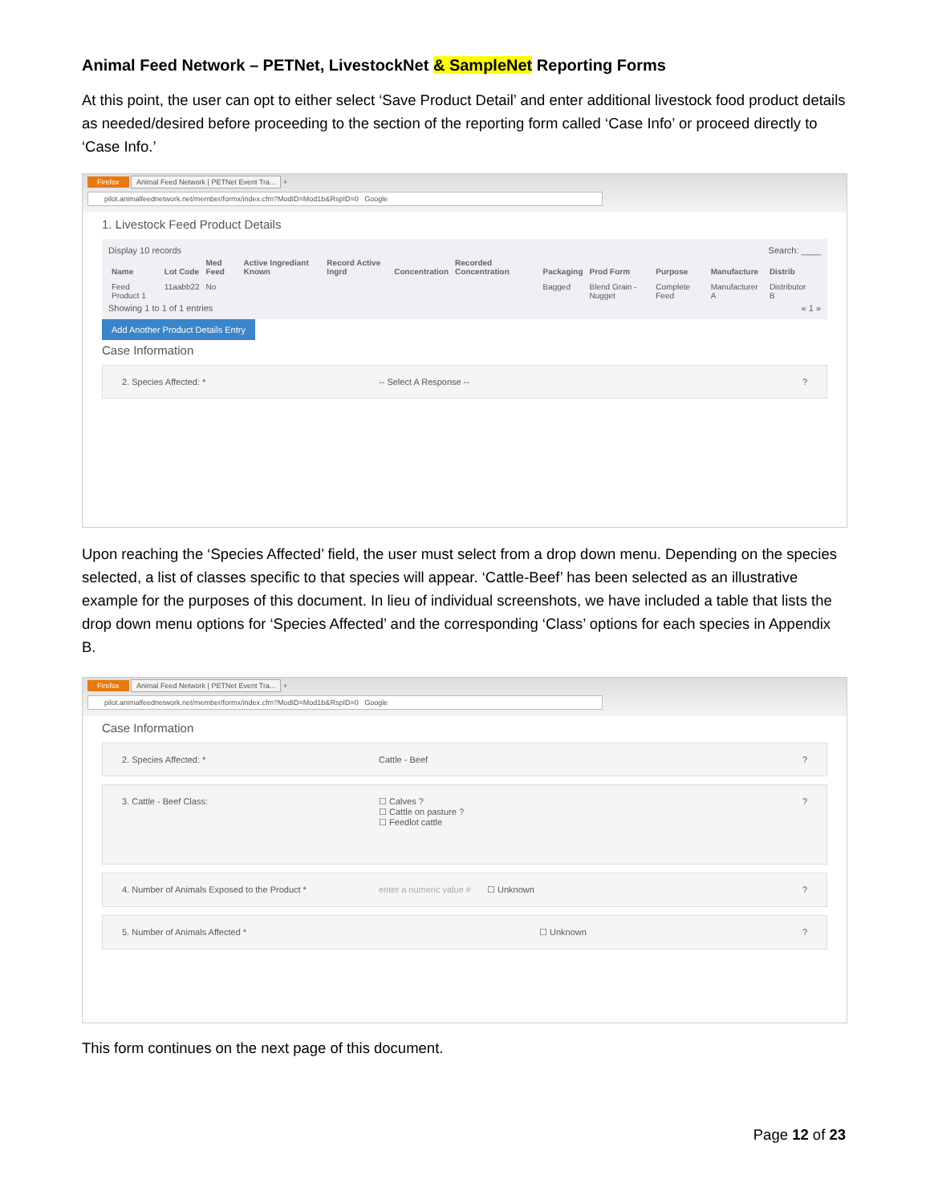Animal Feed Network – PETNet, LivestockNet & SampleNet Reporting Forms
At this point, the user can opt to either select ‘Save Product Detail’ and enter additional livestock food product details as needed/desired before proceeding to the section of the reporting form called ‘Case Info’ or proceed directly to ‘Case Info.’
Firefox Animal Feed Network | PETNet Event Tra... +
pilot.animalfeednetwork.net/member/formx/index.cfm?ModID=Mod1b&RspID=0 Google
1. Livestock Feed Product Details
Display 10 records Search: ____
| Name | Lot Code | Med Feed | Active Ingrediant Known | Record Active Ingrd | Concentration | Recorded Concentration | Packaging | Prod Form | Purpose | Manufacture | Distrib | |
| --- | --- | --- | --- | --- | --- | --- | --- | --- | --- | --- | --- | --- |
| Feed Product 1 | 11aabb22 | No | | | | | Bagged | Blend Grain - Nugget | Complete Feed | Manufacturer A | Distributor B | |
Showing 1 to 1 of 1 entries « 1 »
Add Another Product Details Entry
Case Information
2. Species Affected: * -- Select A Response --?
Upon reaching the ‘Species Affected’ field, the user must select from a drop down menu. Depending on the species selected, a list of classes specific to that species will appear. ‘Cattle-Beef’ has been selected as an illustrative example for the purposes of this document. In lieu of individual screenshots, we have included a table that lists the drop down menu options for ‘Species Affected’ and the corresponding ‘Class’ options for each species in Appendix B.
Firefox Animal Feed Network | PETNet Event Tra... +
pilot.animalfeednetwork.net/member/formx/index.cfm?ModID=Mod1b&RspID=0 Google
Case Information
2. Species Affected: * Cattle - Beef?
3. Cattle - Beef Class: ☐ Calves ?
☐ Cattle on pasture ?
☐ Feedlot cattle?
4. Number of Animals Exposed to the Product * enter a numeric value # ☐ Unknown?
5. Number of Animals Affected * ☐ Unknown?
This form continues on the next page of this document.
Page 12 of 23